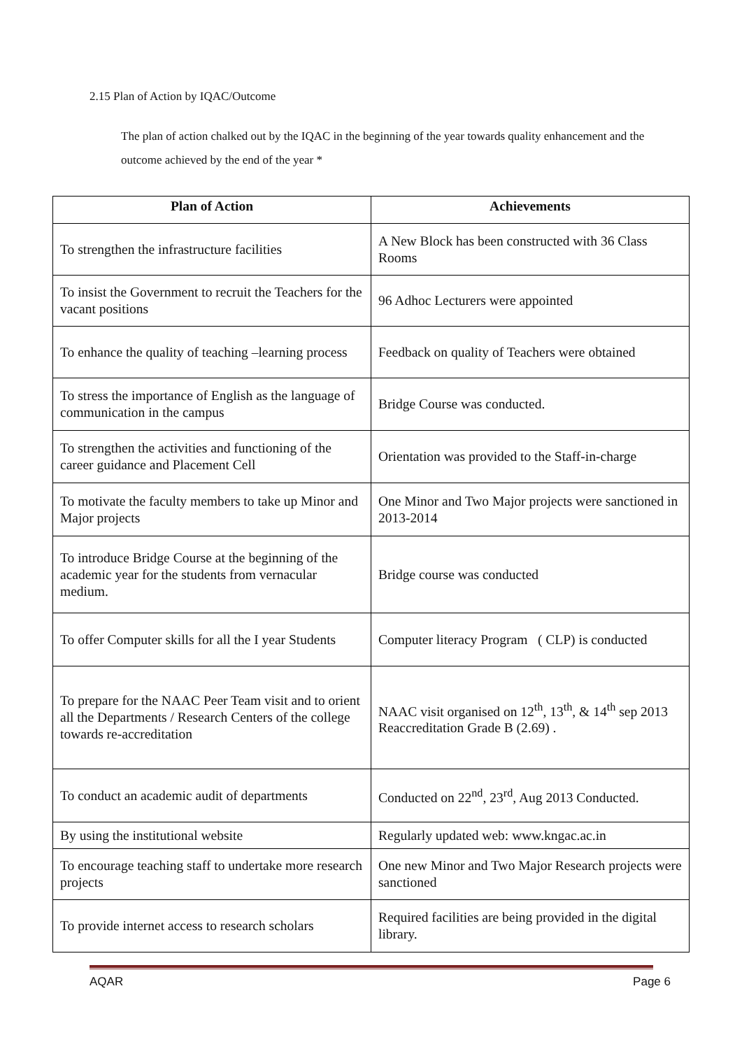2.15 Plan of Action by IQAC/Outcome
The plan of action chalked out by the IQAC in the beginning of the year towards quality enhancement and the outcome achieved by the end of the year *
| Plan of Action | Achievements |
| --- | --- |
| To strengthen the infrastructure facilities | A New Block has been constructed with 36 Class Rooms |
| To insist the Government to recruit the Teachers for the vacant positions | 96 Adhoc Lecturers were appointed |
| To enhance the quality of teaching –learning process | Feedback on quality of Teachers were obtained |
| To stress the importance of English as the language of communication in the campus | Bridge Course was conducted. |
| To strengthen the activities and functioning of the career guidance and Placement Cell | Orientation was provided to the Staff-in-charge |
| To motivate the faculty members to take up Minor and Major projects | One Minor and Two Major projects were sanctioned in 2013-2014 |
| To introduce Bridge Course at the beginning of the academic year for the students from vernacular medium. | Bridge course was conducted |
| To offer Computer skills for all the I year Students | Computer literacy Program ( CLP) is conducted |
| To prepare for the NAAC Peer Team visit and to orient all the Departments / Research Centers of the college towards re-accreditation | NAAC visit organised on 12<sup>th</sup>, 13<sup>th</sup>, & 14<sup>th</sup> sep 2013 Reaccreditation Grade B (2.69) . |
| To conduct an academic audit of departments | Conducted on 22<sup>nd</sup>, 23<sup>rd</sup>, Aug 2013 Conducted. |
| By using the institutional website | Regularly updated web: www.kngac.ac.in |
| To encourage teaching staff to undertake more research projects | One new Minor and Two Major Research projects were sanctioned |
| To provide internet access to research scholars | Required facilities are being provided in the digital library. |
AQAR Page 6